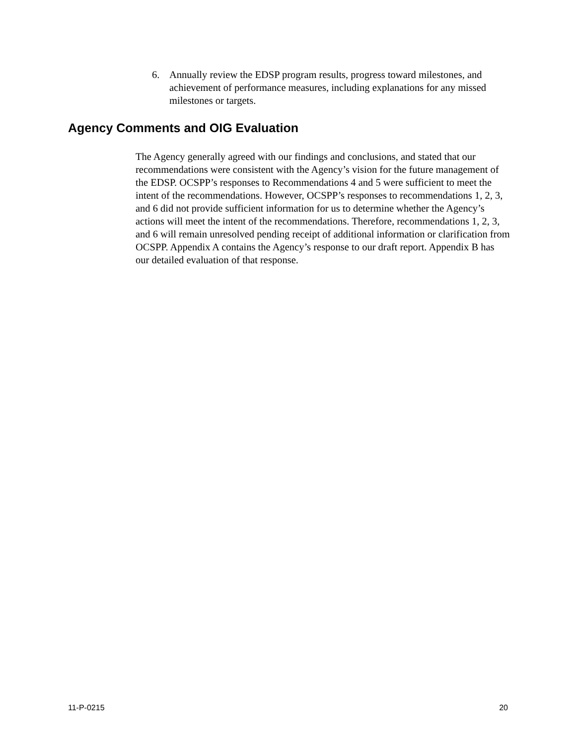6. Annually review the EDSP program results, progress toward milestones, and achievement of performance measures, including explanations for any missed milestones or targets.
Agency Comments and OIG Evaluation
The Agency generally agreed with our findings and conclusions, and stated that our recommendations were consistent with the Agency’s vision for the future management of the EDSP. OCSPP’s responses to Recommendations 4 and 5 were sufficient to meet the intent of the recommendations. However, OCSPP’s responses to recommendations 1, 2, 3, and 6 did not provide sufficient information for us to determine whether the Agency’s actions will meet the intent of the recommendations. Therefore, recommendations 1, 2, 3, and 6 will remain unresolved pending receipt of additional information or clarification from OCSPP. Appendix A contains the Agency’s response to our draft report. Appendix B has our detailed evaluation of that response.
11-P-0215 20